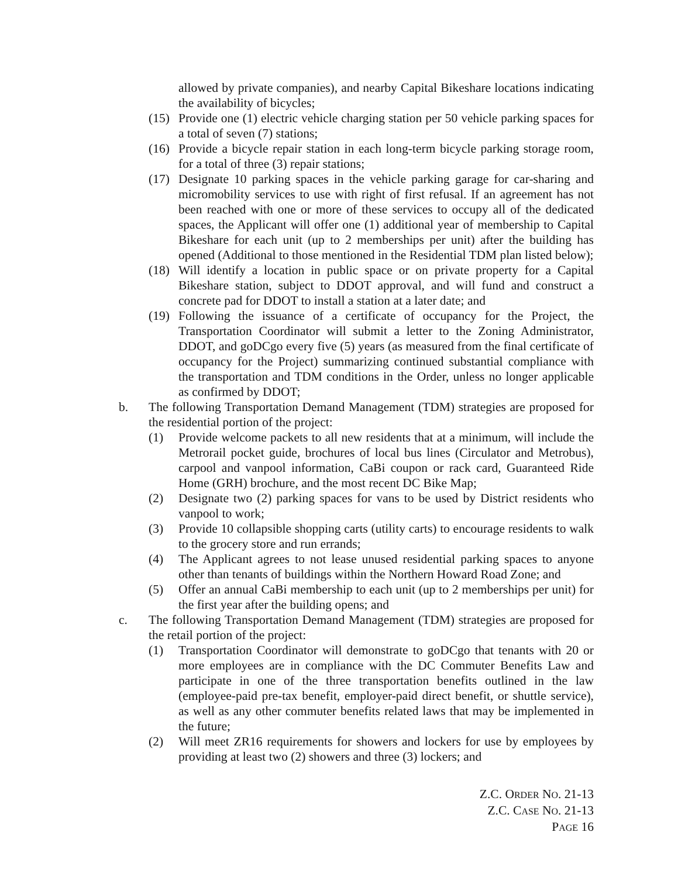allowed by private companies), and nearby Capital Bikeshare locations indicating the availability of bicycles;
(15) Provide one (1) electric vehicle charging station per 50 vehicle parking spaces for a total of seven (7) stations;
(16) Provide a bicycle repair station in each long-term bicycle parking storage room, for a total of three (3) repair stations;
(17) Designate 10 parking spaces in the vehicle parking garage for car-sharing and micromobility services to use with right of first refusal. If an agreement has not been reached with one or more of these services to occupy all of the dedicated spaces, the Applicant will offer one (1) additional year of membership to Capital Bikeshare for each unit (up to 2 memberships per unit) after the building has opened (Additional to those mentioned in the Residential TDM plan listed below);
(18) Will identify a location in public space or on private property for a Capital Bikeshare station, subject to DDOT approval, and will fund and construct a concrete pad for DDOT to install a station at a later date; and
(19) Following the issuance of a certificate of occupancy for the Project, the Transportation Coordinator will submit a letter to the Zoning Administrator, DDOT, and goDCgo every five (5) years (as measured from the final certificate of occupancy for the Project) summarizing continued substantial compliance with the transportation and TDM conditions in the Order, unless no longer applicable as confirmed by DDOT;
b. The following Transportation Demand Management (TDM) strategies are proposed for the residential portion of the project:
(1) Provide welcome packets to all new residents that at a minimum, will include the Metrorail pocket guide, brochures of local bus lines (Circulator and Metrobus), carpool and vanpool information, CaBi coupon or rack card, Guaranteed Ride Home (GRH) brochure, and the most recent DC Bike Map;
(2) Designate two (2) parking spaces for vans to be used by District residents who vanpool to work;
(3) Provide 10 collapsible shopping carts (utility carts) to encourage residents to walk to the grocery store and run errands;
(4) The Applicant agrees to not lease unused residential parking spaces to anyone other than tenants of buildings within the Northern Howard Road Zone; and
(5) Offer an annual CaBi membership to each unit (up to 2 memberships per unit) for the first year after the building opens; and
c. The following Transportation Demand Management (TDM) strategies are proposed for the retail portion of the project:
(1) Transportation Coordinator will demonstrate to goDCgo that tenants with 20 or more employees are in compliance with the DC Commuter Benefits Law and participate in one of the three transportation benefits outlined in the law (employee-paid pre-tax benefit, employer-paid direct benefit, or shuttle service), as well as any other commuter benefits related laws that may be implemented in the future;
(2) Will meet ZR16 requirements for showers and lockers for use by employees by providing at least two (2) showers and three (3) lockers; and
Z.C. ORDER NO. 21-13
Z.C. CASE NO. 21-13
PAGE 16